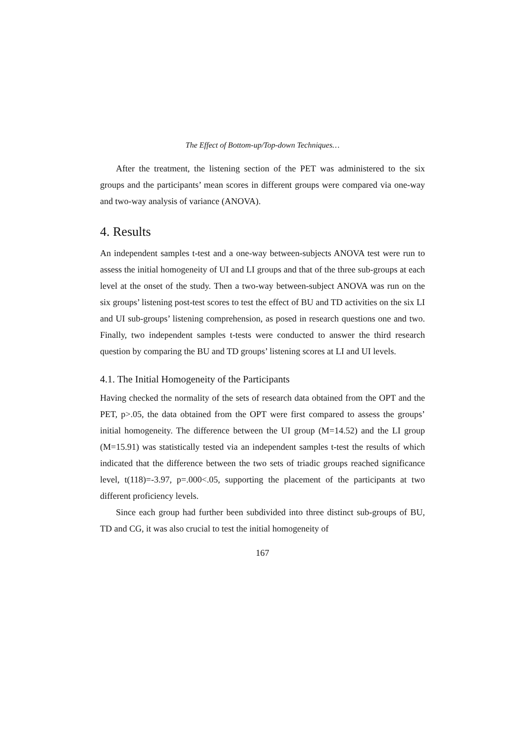The Effect of Bottom-up/Top-down Techniques…
After the treatment, the listening section of the PET was administered to the six groups and the participants’ mean scores in different groups were compared via one-way and two-way analysis of variance (ANOVA).
4. Results
An independent samples t-test and a one-way between-subjects ANOVA test were run to assess the initial homogeneity of UI and LI groups and that of the three sub-groups at each level at the onset of the study. Then a two-way between-subject ANOVA was run on the six groups’ listening post-test scores to test the effect of BU and TD activities on the six LI and UI sub-groups’ listening comprehension, as posed in research questions one and two. Finally, two independent samples t-tests were conducted to answer the third research question by comparing the BU and TD groups’ listening scores at LI and UI levels.
4.1. The Initial Homogeneity of the Participants
Having checked the normality of the sets of research data obtained from the OPT and the PET, p>.05, the data obtained from the OPT were first compared to assess the groups’ initial homogeneity. The difference between the UI group (M=14.52) and the LI group (M=15.91) was statistically tested via an independent samples t-test the results of which indicated that the difference between the two sets of triadic groups reached significance level, t(118)=-3.97, p=.000<.05, supporting the placement of the participants at two different proficiency levels.
Since each group had further been subdivided into three distinct sub-groups of BU, TD and CG, it was also crucial to test the initial homogeneity of
167